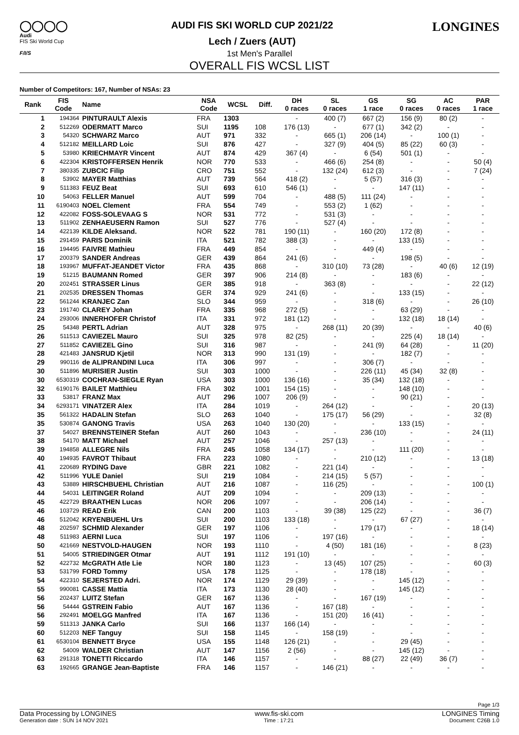◯◯◯◯
Audi
FIS Ski World Cup
F/I/S
AUDI FIS SKI WORLD CUP 2021/22
Lech / Zuers (AUT)
LONGINES
1st Men's Parallel
OVERALL FIS WCSL LIST
Number of Competitors: 167, Number of NSAs: 23
| Rank | FIS Code | Name | NSA Code | WCSL | Diff. | DH 0 races | SL 0 races | GS 1 race | SG 0 races | AC 0 races | PAR 1 race |
| --- | --- | --- | --- | --- | --- | --- | --- | --- | --- | --- | --- |
| 1 | 194364 | PINTURAULT Alexis | FRA | 1303 | | - | 400 (7) | 667 (2) | 156 (9) | 80 (2) | - |
| 2 | 512269 | ODERMATT Marco | SUI | 1195 | 108 | 176 (13) | - | 677 (1) | 342 (2) | - | - |
| 3 | 54320 | SCHWARZ Marco | AUT | 971 | 332 | - | 665 (1) | 206 (14) | - | 100 (1) | - |
| 4 | 512182 | MEILLARD Loic | SUI | 876 | 427 | - | 327 (9) | 404 (5) | 85 (22) | 60 (3) | - |
| 5 | 53980 | KRIECHMAYR Vincent | AUT | 874 | 429 | 367 (4) | - | 6 (54) | 501 (1) | - | - |
| 6 | 422304 | KRISTOFFERSEN Henrik | NOR | 770 | 533 | - | 466 (6) | 254 (8) | - | - | 50 (4) |
| 7 | 380335 | ZUBCIC Filip | CRO | 751 | 552 | - | 132 (24) | 612 (3) | - | - | 7 (24) |
| 8 | 53902 | MAYER Matthias | AUT | 739 | 564 | 418 (2) | - | 5 (57) | 316 (3) | - | - |
| 9 | 511383 | FEUZ Beat | SUI | 693 | 610 | 546 (1) | - | - | 147 (11) | - | - |
| 10 | 54063 | FELLER Manuel | AUT | 599 | 704 | - | 488 (5) | 111 (24) | - | - | - |
| 11 | 6190403 | NOEL Clement | FRA | 554 | 749 | - | 553 (2) | 1 (62) | - | - | - |
| 12 | 422082 | FOSS-SOLEVAAG S | NOR | 531 | 772 | - | 531 (3) | - | - | - | - |
| 13 | 511902 | ZENHAEUSERN Ramon | SUI | 527 | 776 | - | 527 (4) | - | - | - | - |
| 14 | 422139 | KILDE Aleksand. | NOR | 522 | 781 | 190 (11) | - | 160 (20) | 172 (8) | - | - |
| 15 | 291459 | PARIS Dominik | ITA | 521 | 782 | 388 (3) | - | - | 133 (15) | - | - |
| 16 | 194495 | FAIVRE Mathieu | FRA | 449 | 854 | - | - | 449 (4) | - | - | - |
| 17 | 200379 | SANDER Andreas | GER | 439 | 864 | 241 (6) | - | - | 198 (5) | - | - |
| 18 | 193967 | MUFFAT-JEANDET Victor | FRA | 435 | 868 | - | 310 (10) | 73 (28) | - | 40 (6) | 12 (19) |
| 19 | 51215 | BAUMANN Romed | GER | 397 | 906 | 214 (8) | - | - | 183 (6) | - | - |
| 20 | 202451 | STRASSER Linus | GER | 385 | 918 | - | 363 (8) | - | - | - | 22 (12) |
| 21 | 202535 | DRESSEN Thomas | GER | 374 | 929 | 241 (6) | - | - | 133 (15) | - | - |
| 22 | 561244 | KRANJEC Zan | SLO | 344 | 959 | - | - | 318 (6) | - | - | 26 (10) |
| 23 | 191740 | CLAREY Johan | FRA | 335 | 968 | 272 (5) | - | - | 63 (29) | - | - |
| 24 | 293006 | INNERHOFER Christof | ITA | 331 | 972 | 181 (12) | - | - | 132 (18) | 18 (14) | - |
| 25 | 54348 | PERTL Adrian | AUT | 328 | 975 | - | 268 (11) | 20 (39) | - | - | 40 (6) |
| 26 | 511513 | CAVIEZEL Mauro | SUI | 325 | 978 | 82 (25) | - | - | 225 (4) | 18 (14) | - |
| 27 | 511852 | CAVIEZEL Gino | SUI | 316 | 987 | - | - | 241 (9) | 64 (28) | - | 11 (20) |
| 28 | 421483 | JANSRUD Kjetil | NOR | 313 | 990 | 131 (19) | - | - | 182 (7) | - | - |
| 29 | 990116 | de ALIPRANDINI Luca | ITA | 306 | 997 | - | - | 306 (7) | - | - | - |
| 30 | 511896 | MURISIER Justin | SUI | 303 | 1000 | - | - | 226 (11) | 45 (34) | 32 (8) | - |
| 30 | 6530319 | COCHRAN-SIEGLE Ryan | USA | 303 | 1000 | 136 (16) | - | 35 (34) | 132 (18) | - | - |
| 32 | 6190176 | BAILET Matthieu | FRA | 302 | 1001 | 154 (15) | - | - | 148 (10) | - | - |
| 33 | 53817 | FRANZ Max | AUT | 296 | 1007 | 206 (9) | - | - | 90 (21) | - | - |
| 34 | 6293171 | VINATZER Alex | ITA | 284 | 1019 | - | 264 (12) | - | - | - | 20 (13) |
| 35 | 561322 | HADALIN Stefan | SLO | 263 | 1040 | - | 175 (17) | 56 (29) | - | - | 32 (8) |
| 35 | 530874 | GANONG Travis | USA | 263 | 1040 | 130 (20) | - | - | 133 (15) | - | - |
| 37 | 54027 | BRENNSTEINER Stefan | AUT | 260 | 1043 | - | - | 236 (10) | - | - | 24 (11) |
| 38 | 54170 | MATT Michael | AUT | 257 | 1046 | - | 257 (13) | - | - | - | - |
| 39 | 194858 | ALLEGRE Nils | FRA | 245 | 1058 | 134 (17) | - | - | 111 (20) | - | - |
| 40 | 194935 | FAVROT Thibaut | FRA | 223 | 1080 | - | - | 210 (12) | - | - | 13 (18) |
| 41 | 220689 | RYDING Dave | GBR | 221 | 1082 | - | 221 (14) | - | - | - | - |
| 42 | 511996 | YULE Daniel | SUI | 219 | 1084 | - | 214 (15) | 5 (57) | - | - | - |
| 43 | 53889 | HIRSCHBUEHL Christian | AUT | 216 | 1087 | - | 116 (25) | - | - | - | 100 (1) |
| 44 | 54031 | LEITINGER Roland | AUT | 209 | 1094 | - | - | 209 (13) | - | - | - |
| 45 | 422729 | BRAATHEN Lucas | NOR | 206 | 1097 | - | - | 206 (14) | - | - | - |
| 46 | 103729 | READ Erik | CAN | 200 | 1103 | - | 39 (38) | 125 (22) | - | - | 36 (7) |
| 46 | 512042 | KRYENBUEHL Urs | SUI | 200 | 1103 | 133 (18) | - | - | 67 (27) | - | - |
| 48 | 202597 | SCHMID Alexander | GER | 197 | 1106 | - | - | 179 (17) | - | - | 18 (14) |
| 48 | 511983 | AERNI Luca | SUI | 197 | 1106 | - | 197 (16) | - | - | - | - |
| 50 | 421669 | NESTVOLD-HAUGEN | NOR | 193 | 1110 | - | 4 (50) | 181 (16) | - | - | 8 (23) |
| 51 | 54005 | STRIEDINGER Otmar | AUT | 191 | 1112 | 191 (10) | - | - | - | - | - |
| 52 | 422732 | McGRATH Atle Lie | NOR | 180 | 1123 | - | 13 (45) | 107 (25) | - | - | 60 (3) |
| 53 | 531799 | FORD Tommy | USA | 178 | 1125 | - | - | 178 (18) | - | - | - |
| 54 | 422310 | SEJERSTED Adri. | NOR | 174 | 1129 | 29 (39) | - | - | 145 (12) | - | - |
| 55 | 990081 | CASSE Mattia | ITA | 173 | 1130 | 28 (40) | - | - | 145 (12) | - | - |
| 56 | 202437 | LUITZ Stefan | GER | 167 | 1136 | - | - | 167 (19) | - | - | - |
| 56 | 54444 | GSTREIN Fabio | AUT | 167 | 1136 | - | 167 (18) | - | - | - | - |
| 56 | 292491 | MOELGG Manfred | ITA | 167 | 1136 | - | 151 (20) | 16 (41) | - | - | - |
| 59 | 511313 | JANKA Carlo | SUI | 166 | 1137 | 166 (14) | - | - | - | - | - |
| 60 | 512203 | NEF Tanguy | SUI | 158 | 1145 | - | 158 (19) | - | - | - | - |
| 61 | 6530104 | BENNETT Bryce | USA | 155 | 1148 | 126 (21) | - | - | 29 (45) | - | - |
| 62 | 54009 | WALDER Christian | AUT | 147 | 1156 | 2 (56) | - | - | 145 (12) | - | - |
| 63 | 291318 | TONETTI Riccardo | ITA | 146 | 1157 | - | - | 88 (27) | 22 (49) | 36 (7) | - |
| 63 | 192665 | GRANGE Jean-Baptiste | FRA | 146 | 1157 | - | 146 (21) | - | - | - | - |
Page 1/3
Data Processing by LONGINES www.fis-ski.com LONGINES Timing
Generation date : SUN 14 NOV 2021 Time : 17:21 Document: C26B 1.0